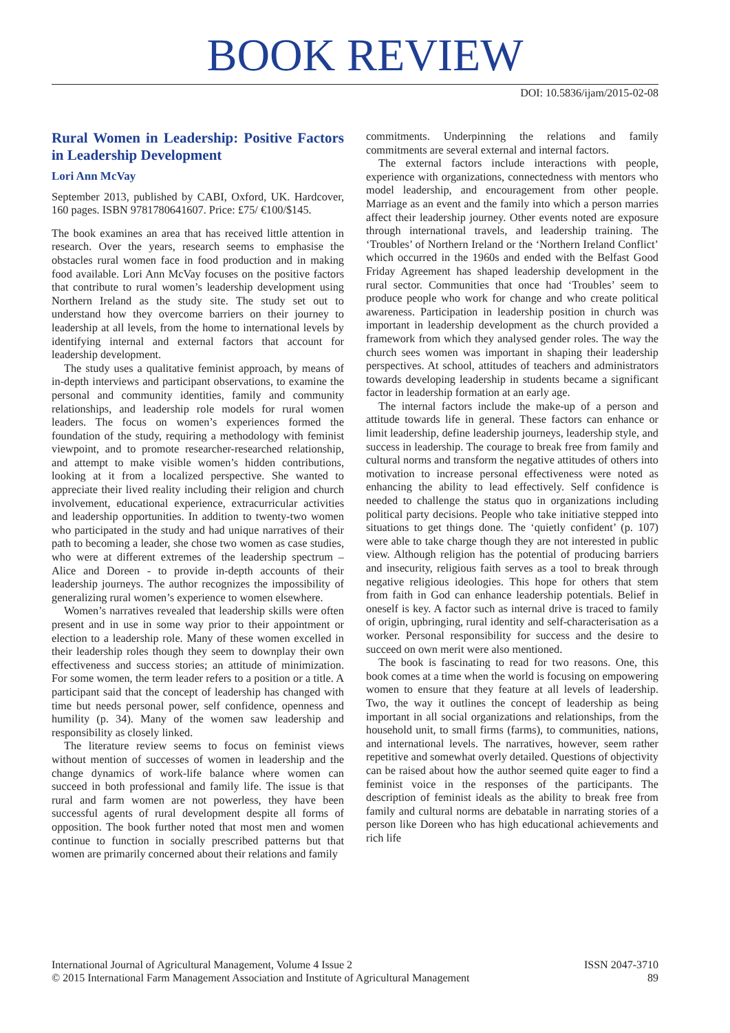BOOK REVIEW
DOI: 10.5836/ijam/2015-02-08
Rural Women in Leadership: Positive Factors in Leadership Development
Lori Ann McVay
September 2013, published by CABI, Oxford, UK. Hardcover, 160 pages. ISBN 9781780641607. Price: £75/ €100/$145.
The book examines an area that has received little attention in research. Over the years, research seems to emphasise the obstacles rural women face in food production and in making food available. Lori Ann McVay focuses on the positive factors that contribute to rural women’s leadership development using Northern Ireland as the study site. The study set out to understand how they overcome barriers on their journey to leadership at all levels, from the home to international levels by identifying internal and external factors that account for leadership development.
The study uses a qualitative feminist approach, by means of in-depth interviews and participant observations, to examine the personal and community identities, family and community relationships, and leadership role models for rural women leaders. The focus on women’s experiences formed the foundation of the study, requiring a methodology with feminist viewpoint, and to promote researcher-researched relationship, and attempt to make visible women’s hidden contributions, looking at it from a localized perspective. She wanted to appreciate their lived reality including their religion and church involvement, educational experience, extracurricular activities and leadership opportunities. In addition to twenty-two women who participated in the study and had unique narratives of their path to becoming a leader, she chose two women as case studies, who were at different extremes of the leadership spectrum – Alice and Doreen - to provide in-depth accounts of their leadership journeys. The author recognizes the impossibility of generalizing rural women’s experience to women elsewhere.
Women’s narratives revealed that leadership skills were often present and in use in some way prior to their appointment or election to a leadership role. Many of these women excelled in their leadership roles though they seem to downplay their own effectiveness and success stories; an attitude of minimization. For some women, the term leader refers to a position or a title. A participant said that the concept of leadership has changed with time but needs personal power, self confidence, openness and humility (p. 34). Many of the women saw leadership and responsibility as closely linked.
The literature review seems to focus on feminist views without mention of successes of women in leadership and the change dynamics of work-life balance where women can succeed in both professional and family life. The issue is that rural and farm women are not powerless, they have been successful agents of rural development despite all forms of opposition. The book further noted that most men and women continue to function in socially prescribed patterns but that women are primarily concerned about their relations and family
commitments. Underpinning the relations and family commitments are several external and internal factors.
The external factors include interactions with people, experience with organizations, connectedness with mentors who model leadership, and encouragement from other people. Marriage as an event and the family into which a person marries affect their leadership journey. Other events noted are exposure through international travels, and leadership training. The ‘Troubles’ of Northern Ireland or the ‘Northern Ireland Conflict’ which occurred in the 1960s and ended with the Belfast Good Friday Agreement has shaped leadership development in the rural sector. Communities that once had ‘Troubles’ seem to produce people who work for change and who create political awareness. Participation in leadership position in church was important in leadership development as the church provided a framework from which they analysed gender roles. The way the church sees women was important in shaping their leadership perspectives. At school, attitudes of teachers and administrators towards developing leadership in students became a significant factor in leadership formation at an early age.
The internal factors include the make-up of a person and attitude towards life in general. These factors can enhance or limit leadership, define leadership journeys, leadership style, and success in leadership. The courage to break free from family and cultural norms and transform the negative attitudes of others into motivation to increase personal effectiveness were noted as enhancing the ability to lead effectively. Self confidence is needed to challenge the status quo in organizations including political party decisions. People who take initiative stepped into situations to get things done. The ‘quietly confident’ (p. 107) were able to take charge though they are not interested in public view. Although religion has the potential of producing barriers and insecurity, religious faith serves as a tool to break through negative religious ideologies. This hope for others that stem from faith in God can enhance leadership potentials. Belief in oneself is key. A factor such as internal drive is traced to family of origin, upbringing, rural identity and self-characterisation as a worker. Personal responsibility for success and the desire to succeed on own merit were also mentioned.
The book is fascinating to read for two reasons. One, this book comes at a time when the world is focusing on empowering women to ensure that they feature at all levels of leadership. Two, the way it outlines the concept of leadership as being important in all social organizations and relationships, from the household unit, to small firms (farms), to communities, nations, and international levels. The narratives, however, seem rather repetitive and somewhat overly detailed. Questions of objectivity can be raised about how the author seemed quite eager to find a feminist voice in the responses of the participants. The description of feminist ideals as the ability to break free from family and cultural norms are debatable in narrating stories of a person like Doreen who has high educational achievements and rich life
International Journal of Agricultural Management, Volume 4 Issue 2
© 2015 International Farm Management Association and Institute of Agricultural Management
ISSN 2047-3710
89